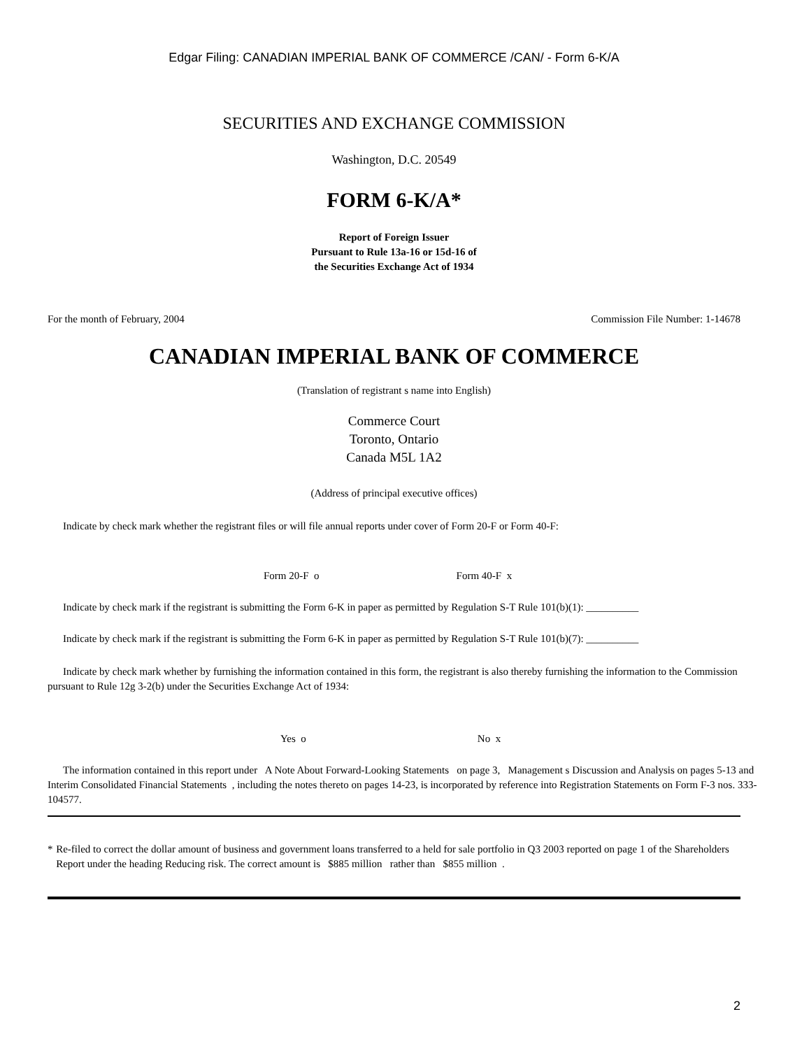Edgar Filing: CANADIAN IMPERIAL BANK OF COMMERCE /CAN/ - Form 6-K/A
SECURITIES AND EXCHANGE COMMISSION
Washington, D.C. 20549
FORM 6-K/A*
Report of Foreign Issuer
Pursuant to Rule 13a-16 or 15d-16 of
the Securities Exchange Act of 1934
For the month of February, 2004 Commission File Number: 1-14678
CANADIAN IMPERIAL BANK OF COMMERCE
(Translation of registrant s name into English)
Commerce Court
Toronto, Ontario
Canada M5L 1A2
(Address of principal executive offices)
Indicate by check mark whether the registrant files or will file annual reports under cover of Form 20-F or Form 40-F:
Form 20-F o Form 40-F x
Indicate by check mark if the registrant is submitting the Form 6-K in paper as permitted by Regulation S-T Rule 101(b)(1): __________
Indicate by check mark if the registrant is submitting the Form 6-K in paper as permitted by Regulation S-T Rule 101(b)(7): __________
Indicate by check mark whether by furnishing the information contained in this form, the registrant is also thereby furnishing the information to the Commission pursuant to Rule 12g 3-2(b) under the Securities Exchange Act of 1934:
Yes o No x
The information contained in this report under A Note About Forward-Looking Statements on page 3, Management s Discussion and Analysis on pages 5-13 and Interim Consolidated Financial Statements , including the notes thereto on pages 14-23, is incorporated by reference into Registration Statements on Form F-3 nos. 333-104577.
* Re-filed to correct the dollar amount of business and government loans transferred to a held for sale portfolio in Q3 2003 reported on page 1 of the Shareholders Report under the heading Reducing risk. The correct amount is $885 million rather than $855 million .
2